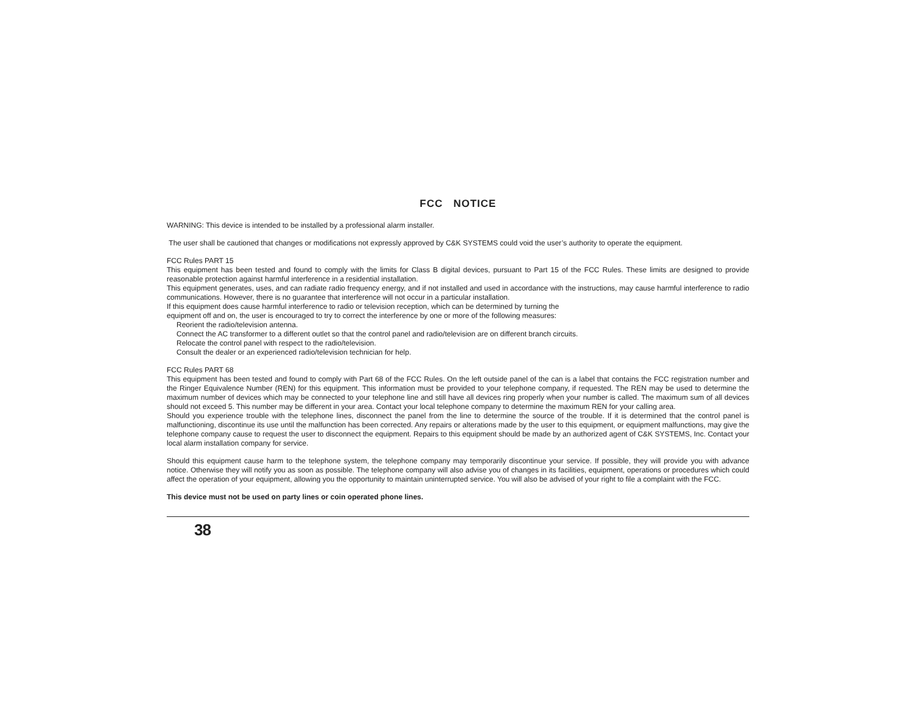FCC NOTICE
WARNING: This device is intended to be installed by a professional alarm installer.
The user shall be cautioned that changes or modifications not expressly approved by C&K SYSTEMS could void the user’s authority to operate the equipment.
FCC Rules PART 15
This equipment has been tested and found to comply with the limits for Class B digital devices, pursuant to Part 15 of the FCC Rules. These limits are designed to provide reasonable protection against harmful interference in a residential installation.
This equipment generates, uses, and can radiate radio frequency energy, and if not installed and used in accordance with the instructions, may cause harmful interference to radio communications. However, there is no guarantee that interference will not occur in a particular installation.
If this equipment does cause harmful interference to radio or television reception, which can be determined by turning the
equipment off and on, the user is encouraged to try to correct the interference by one or more of the following measures:
Reorient the radio/television antenna.
Connect the AC transformer to a different outlet so that the control panel and radio/television are on different branch circuits.
Relocate the control panel with respect to the radio/television.
Consult the dealer or an experienced radio/television technician for help.
FCC Rules PART 68
This equipment has been tested and found to comply with Part 68 of the FCC Rules. On the left outside panel of the can is a label that contains the FCC registration number and the Ringer Equivalence Number (REN) for this equipment. This information must be provided to your telephone company, if requested. The REN may be used to determine the maximum number of devices which may be connected to your telephone line and still have all devices ring properly when your number is called. The maximum sum of all devices should not exceed 5. This number may be different in your area. Contact your local telephone company to determine the maximum REN for your calling area.
Should you experience trouble with the telephone lines, disconnect the panel from the line to determine the source of the trouble. If it is determined that the control panel is malfunctioning, discontinue its use until the malfunction has been corrected. Any repairs or alterations made by the user to this equipment, or equipment malfunctions, may give the telephone company cause to request the user to disconnect the equipment. Repairs to this equipment should be made by an authorized agent of C&K SYSTEMS, Inc. Contact your local alarm installation company for service.
Should this equipment cause harm to the telephone system, the telephone company may temporarily discontinue your service. If possible, they will provide you with advance notice. Otherwise they will notify you as soon as possible. The telephone company will also advise you of changes in its facilities, equipment, operations or procedures which could affect the operation of your equipment, allowing you the opportunity to maintain uninterrupted service. You will also be advised of your right to file a complaint with the FCC.
This device must not be used on party lines or coin operated phone lines.
38